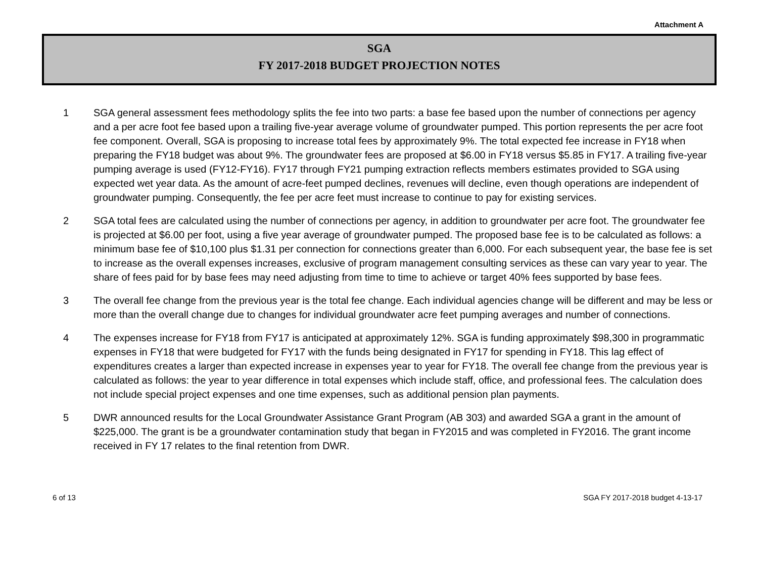Attachment A
SGA
FY 2017-2018 BUDGET PROJECTION NOTES
1 SGA general assessment fees methodology splits the fee into two parts: a base fee based upon the number of connections per agency and a per acre foot fee based upon a trailing five-year average volume of groundwater pumped. This portion represents the per acre foot fee component. Overall, SGA is proposing to increase total fees by approximately 9%. The total expected fee increase in FY18 when preparing the FY18 budget was about 9%. The groundwater fees are proposed at $6.00 in FY18 versus $5.85 in FY17. A trailing five-year pumping average is used (FY12-FY16). FY17 through FY21 pumping extraction reflects members estimates provided to SGA using expected wet year data. As the amount of acre-feet pumped declines, revenues will decline, even though operations are independent of groundwater pumping. Consequently, the fee per acre feet must increase to continue to pay for existing services.
2 SGA total fees are calculated using the number of connections per agency, in addition to groundwater per acre foot. The groundwater fee is projected at $6.00 per foot, using a five year average of groundwater pumped. The proposed base fee is to be calculated as follows: a minimum base fee of $10,100 plus $1.31 per connection for connections greater than 6,000. For each subsequent year, the base fee is set to increase as the overall expenses increases, exclusive of program management consulting services as these can vary year to year. The share of fees paid for by base fees may need adjusting from time to time to achieve or target 40% fees supported by base fees.
3 The overall fee change from the previous year is the total fee change. Each individual agencies change will be different and may be less or more than the overall change due to changes for individual groundwater acre feet pumping averages and number of connections.
4 The expenses increase for FY18 from FY17 is anticipated at approximately 12%. SGA is funding approximately $98,300 in programmatic expenses in FY18 that were budgeted for FY17 with the funds being designated in FY17 for spending in FY18. This lag effect of expenditures creates a larger than expected increase in expenses year to year for FY18. The overall fee change from the previous year is calculated as follows: the year to year difference in total expenses which include staff, office, and professional fees. The calculation does not include special project expenses and one time expenses, such as additional pension plan payments.
5 DWR announced results for the Local Groundwater Assistance Grant Program (AB 303) and awarded SGA a grant in the amount of $225,000. The grant is be a groundwater contamination study that began in FY2015 and was completed in FY2016. The grant income received in FY 17 relates to the final retention from DWR.
6 of 13 SGA FY 2017-2018 budget 4-13-17